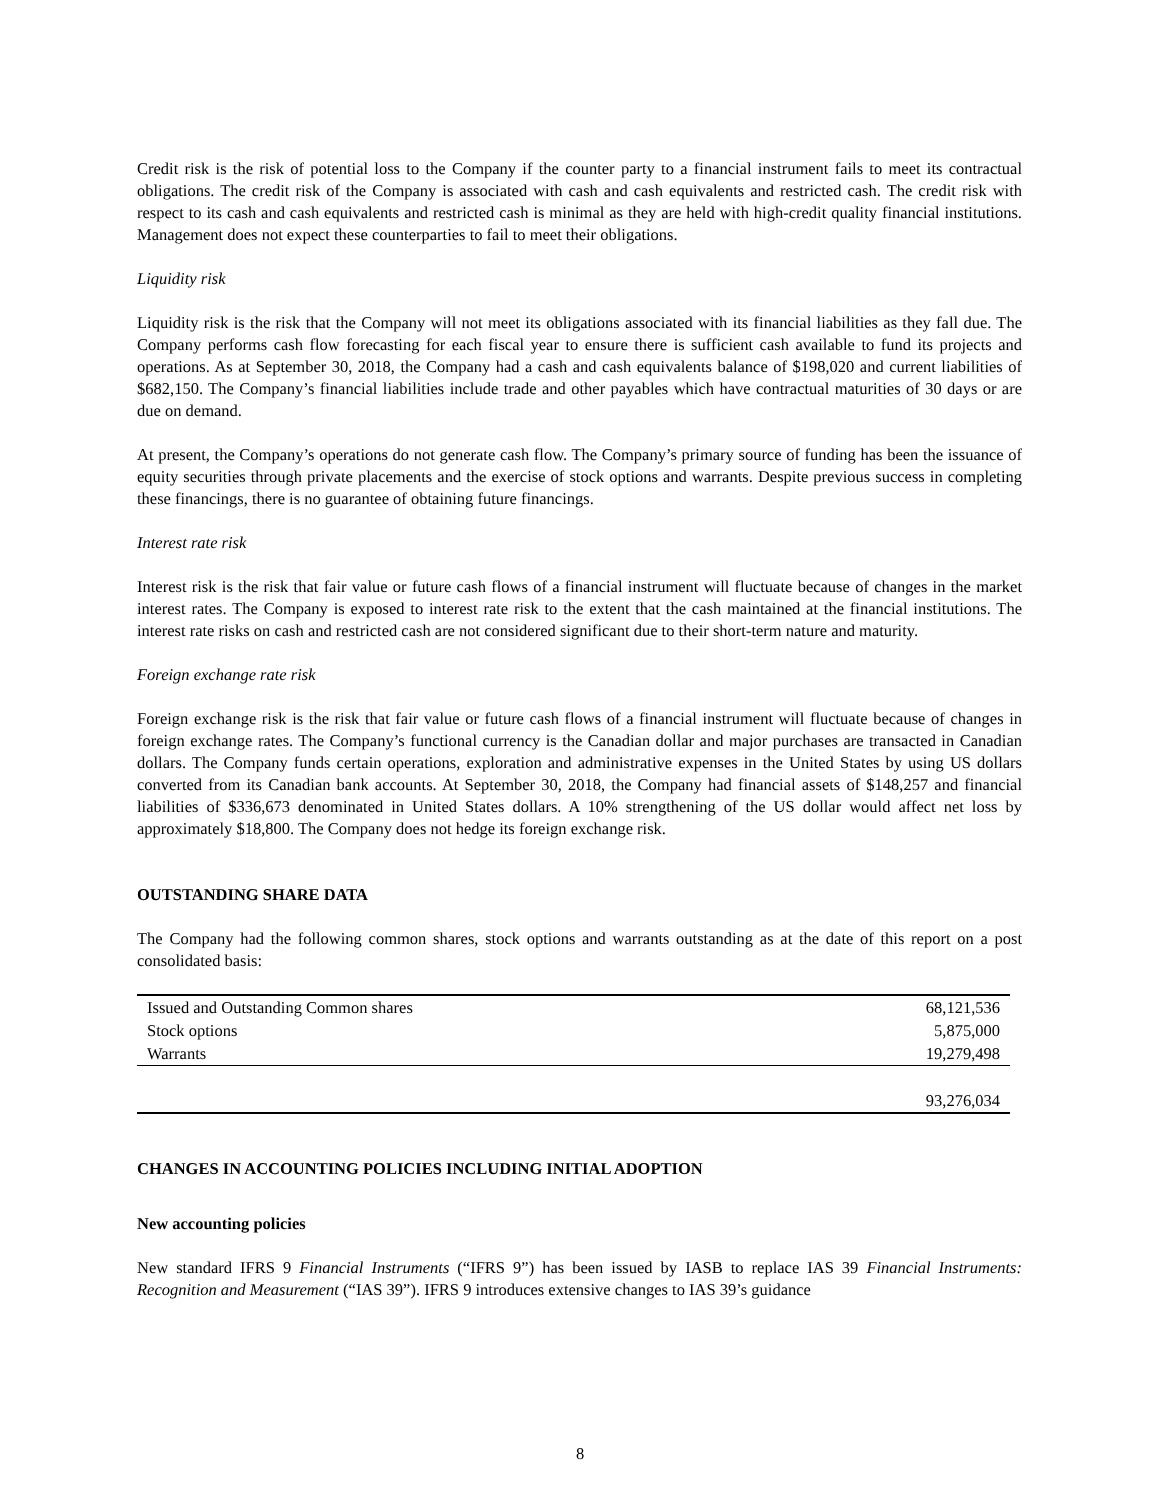Credit risk is the risk of potential loss to the Company if the counter party to a financial instrument fails to meet its contractual obligations. The credit risk of the Company is associated with cash and cash equivalents and restricted cash. The credit risk with respect to its cash and cash equivalents and restricted cash is minimal as they are held with high-credit quality financial institutions. Management does not expect these counterparties to fail to meet their obligations.
Liquidity risk
Liquidity risk is the risk that the Company will not meet its obligations associated with its financial liabilities as they fall due. The Company performs cash flow forecasting for each fiscal year to ensure there is sufficient cash available to fund its projects and operations. As at September 30, 2018, the Company had a cash and cash equivalents balance of $198,020 and current liabilities of $682,150. The Company’s financial liabilities include trade and other payables which have contractual maturities of 30 days or are due on demand.
At present, the Company’s operations do not generate cash flow. The Company’s primary source of funding has been the issuance of equity securities through private placements and the exercise of stock options and warrants. Despite previous success in completing these financings, there is no guarantee of obtaining future financings.
Interest rate risk
Interest risk is the risk that fair value or future cash flows of a financial instrument will fluctuate because of changes in the market interest rates. The Company is exposed to interest rate risk to the extent that the cash maintained at the financial institutions. The interest rate risks on cash and restricted cash are not considered significant due to their short-term nature and maturity.
Foreign exchange rate risk
Foreign exchange risk is the risk that fair value or future cash flows of a financial instrument will fluctuate because of changes in foreign exchange rates. The Company’s functional currency is the Canadian dollar and major purchases are transacted in Canadian dollars. The Company funds certain operations, exploration and administrative expenses in the United States by using US dollars converted from its Canadian bank accounts. At September 30, 2018, the Company had financial assets of $148,257 and financial liabilities of $336,673 denominated in United States dollars. A 10% strengthening of the US dollar would affect net loss by approximately $18,800. The Company does not hedge its foreign exchange risk.
OUTSTANDING SHARE DATA
The Company had the following common shares, stock options and warrants outstanding as at the date of this report on a post consolidated basis:
| Issued and Outstanding Common shares | 68,121,536 |
| Stock options | 5,875,000 |
| Warrants | 19,279,498 |
| | 93,276,034 |
CHANGES IN ACCOUNTING POLICIES INCLUDING INITIAL ADOPTION
New accounting policies
New standard IFRS 9 Financial Instruments (“IFRS 9”) has been issued by IASB to replace IAS 39 Financial Instruments: Recognition and Measurement (“IAS 39”). IFRS 9 introduces extensive changes to IAS 39’s guidance
8